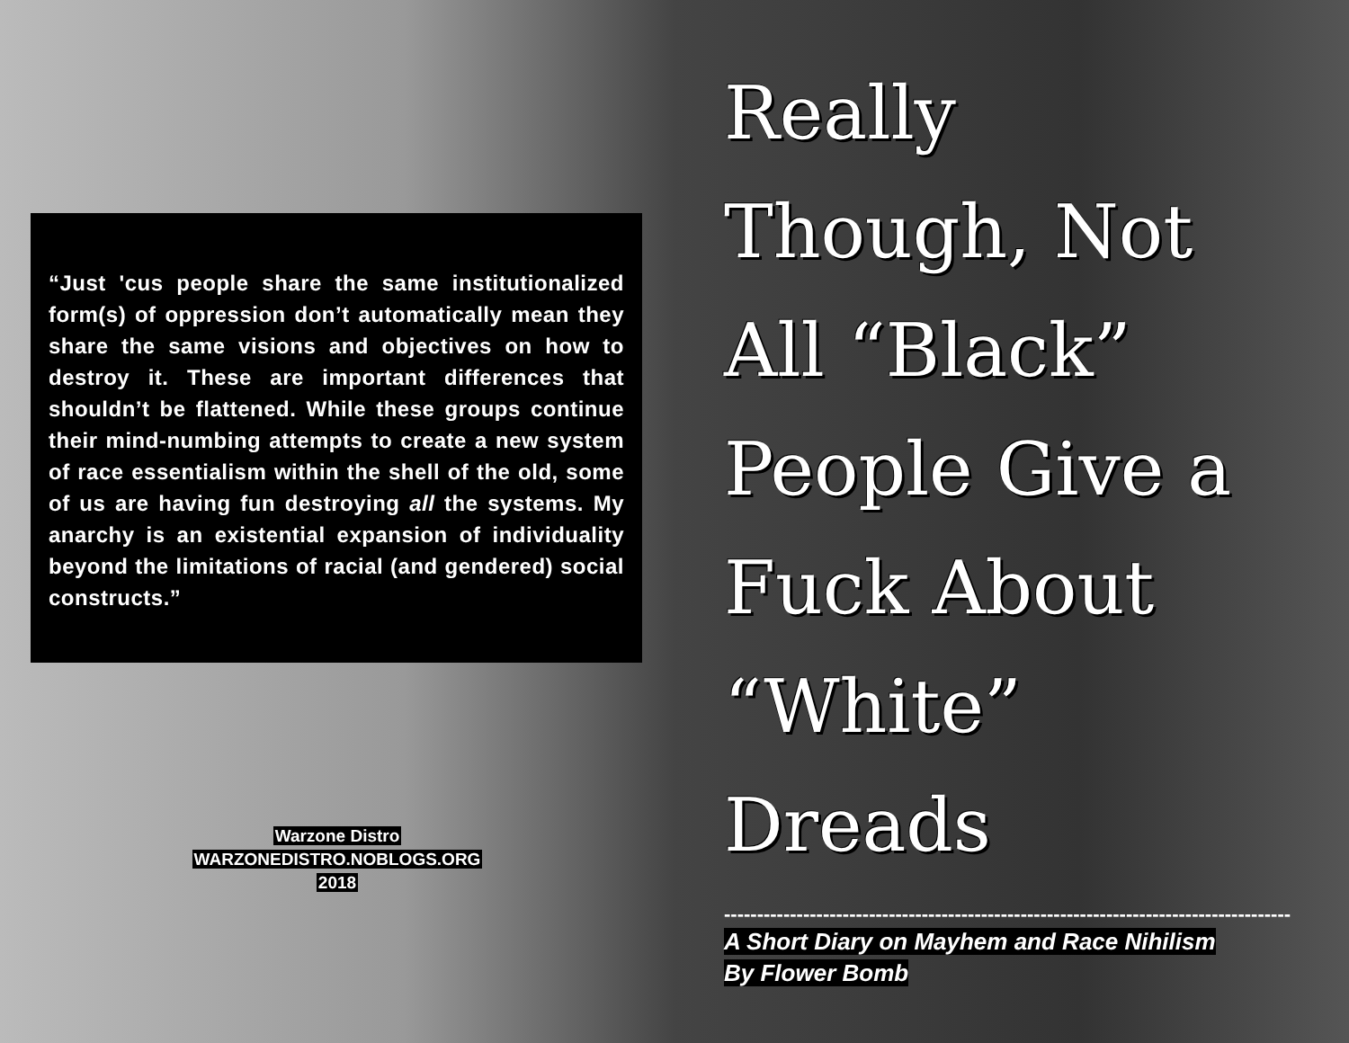“Just 'cus people share the same institutionalized form(s) of oppression don’t automatically mean they share the same visions and objectives on how to destroy it. These are important differences that shouldn’t be flattened. While these groups continue their mind-numbing attempts to create a new system of race essentialism within the shell of the old, some of us are having fun destroying all the systems. My anarchy is an existential expansion of individuality beyond the limitations of racial (and gendered) social constructs.”
Warzone Distro
WARZONEDISTRO.NOBLOGS.ORG
2018
Really
Though, Not
All “Black”
People Give a
Fuck About
“White”
Dreads
--------------------------------------------------------------------------------------
A Short Diary on Mayhem and Race Nihilism
By Flower Bomb